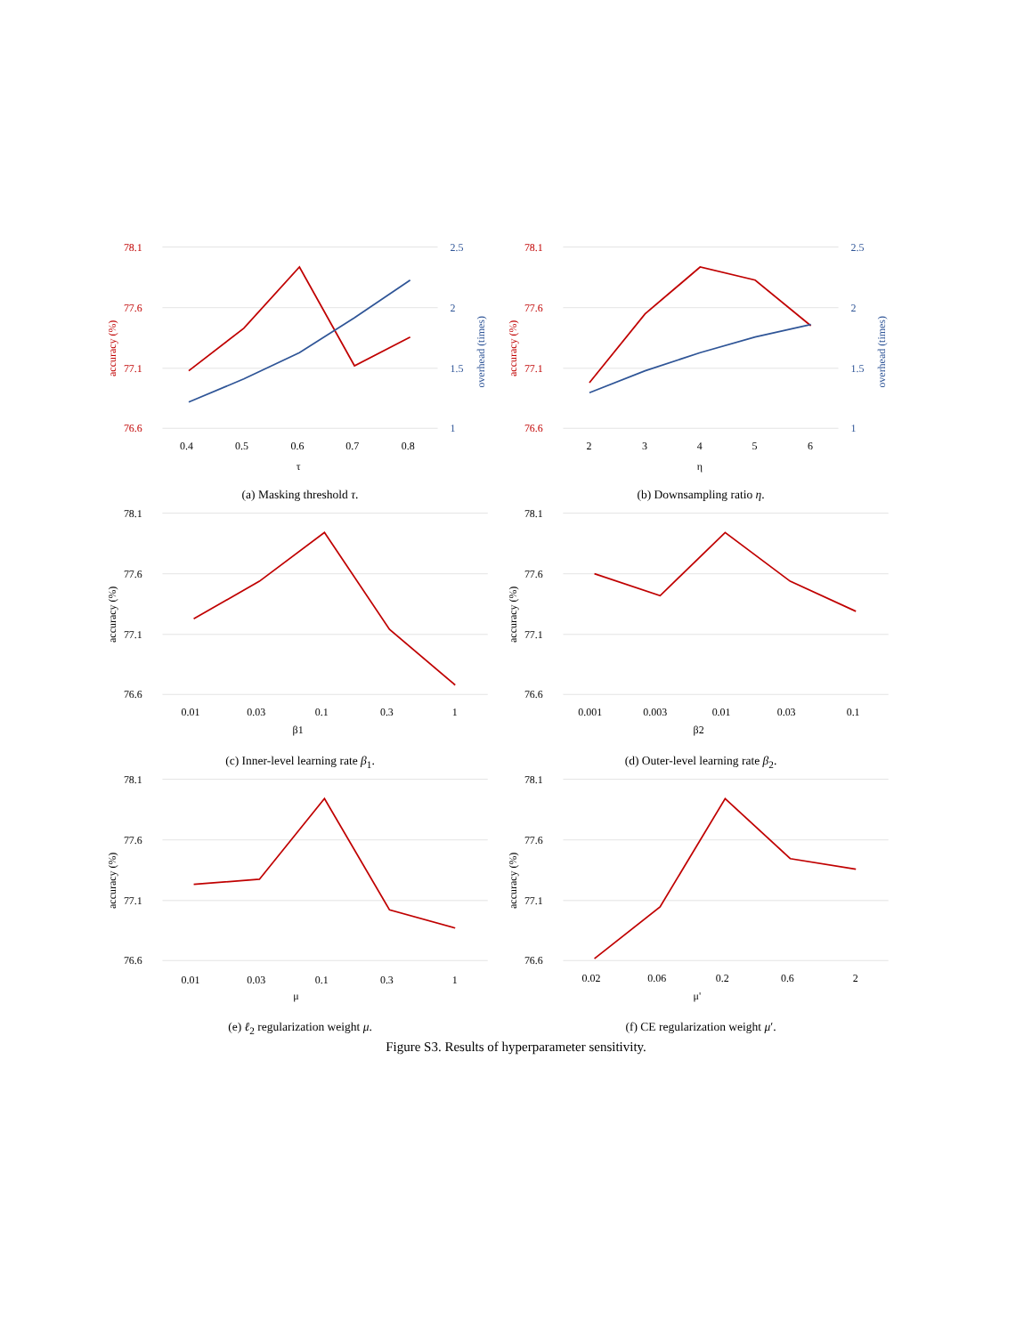78.1
77.6
77.1
76.6
2.5
2
1.5
1
accuracy (%)
overhead (times)
0.4
0.5
0.6
0.7
0.8
τ
(a) Masking threshold τ.
78.1
77.6
77.1
76.6
2.5
2
1.5
1
accuracy (%)
overhead (times)
2
3
4
5
6
η
(b) Downsampling ratio η.
78.1
77.6
77.1
76.6
accuracy (%)
0.01
0.03
0.1
0.3
1
β1
(c) Inner-level learning rate β<sub>1</sub>.
78.1
77.6
77.1
76.6
accuracy (%)
0.001
0.003
0.01
0.03
0.1
β2
(d) Outer-level learning rate β<sub>2</sub>.
78.1
77.6
77.1
76.6
accuracy (%)
0.01
0.03
0.1
0.3
1
μ
(e) ℓ<sub>2</sub> regularization weight μ.
78.1
77.6
77.1
76.6
accuracy (%)
0.02
0.06
0.2
0.6
2
μ'
(f) CE regularization weight μ′.
Figure S3. Results of hyperparameter sensitivity.